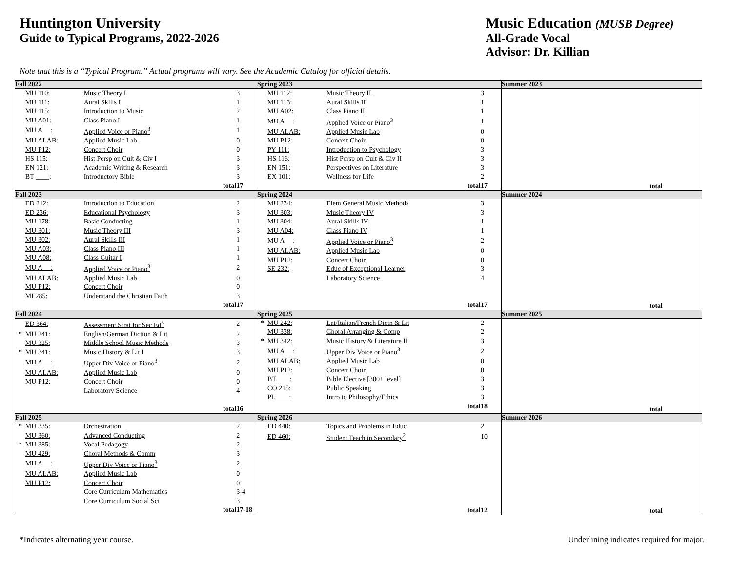Huntington University
Guide to Typical Programs, 2022-2026
Music Education (MUSB Degree)
All-Grade Vocal
Advisor: Dr. Killian
Note that this is a “Typical Program.” Actual programs will vary. See the Academic Catalog for official details.
| Fall 2022 | Spring 2023 | Summer 2023 |
| --- | --- | --- |
| / / MU 110: / Music Theory I / 3 / / / MU 111: / Aural Skills I / 1 / / / MU 115: / Introduction to Music / 2 / / / MU A01: / Class Piano I / 1 / / / MU A __: / Applied Voice or Piano<sup>3</sup> / 1 / / / MU ALAB: / Applied Music Lab / 0 / / / MU P12: / Concert Choir / 0 / / / HS 115: / Hist Persp on Cult & Civ I / 3 / / / EN 121: / Academic Writing & Research / 3 / / / BT ____: / Introductory Bible / 3 / / total / / / 17 / | / / MU 112: / Music Theory II / 3 / / / MU 113: / Aural Skills II / 1 / / / MU A02: / Class Piano II / 1 / / / MU A __: / Applied Voice or Piano<sup>3</sup> / 1 / / / MU ALAB: / Applied Music Lab / 0 / / / MU P12: / Concert Choir / 0 / / / PY 111: / Introduction to Psychology / 3 / / / HS 116: / Hist Persp on Cult & Civ II / 3 / / / EN 151: / Perspectives on Literature / 3 / / / EX 101: / Wellness for Life / 2 / / total / / / 17 / | total |
| Fall 2023 | Spring 2024 | Summer 2024 |
| / / ED 212: / Introduction to Education / 2 / / / ED 236: / Educational Psychology / 3 / / / MU 178: / Basic Conducting / 1 / / / MU 301: / Music Theory III / 3 / / / MU 302: / Aural Skills III / 1 / / / MU A03: / Class Piano III / 1 / / / MU A08: / Class Guitar I / 1 / / / MU A __: / Applied Voice or Piano<sup>3</sup> / 2 / / / MU ALAB: / Applied Music Lab / 0 / / / MU P12: / Concert Choir / 0 / / / MI 285: / Understand the Christian Faith / 3 / / total / / / 17 / | / / MU 234: / Elem General Music Methods / 3 / / / MU 303: / Music Theory IV / 3 / / / MU 304: / Aural Skills IV / 1 / / / MU A04: / Class Piano IV / 1 / / / MU A __: / Applied Voice or Piano<sup>3</sup> / 2 / / / MU ALAB: / Applied Music Lab / 0 / / / MU P12: / Concert Choir / 0 / / / SE 232: / Educ of Exceptional Learner / 3 / / / / Laboratory Science / 4 / / total / / / 17 / | total |
| Fall 2024 | Spring 2025 | Summer 2025 |
| / / ED 364: / Assessment Strat for Sec Ed<sup>5</sup> / 2 / / * / MU 241: / English/German Diction & Lit / 2 / / / MU 325: / Middle School Music Methods / 3 / / * / MU 341: / Music History & Lit I / 3 / / / MU A __: / Upper Div Voice or Piano<sup>3</sup> / 2 / / / MU ALAB: / Applied Music Lab / 0 / / / MU P12: / Concert Choir / 0 / / / / Laboratory Science / 4 / / total / / / 16 / | / * / MU 242: / Lat/Italian/French Dictn & Lit / 2 / / / MU 338: / Choral Arranging & Comp / 2 / / * / MU 342: / Music History & Literature II / 3 / / / MU A __: / Upper Div Voice or Piano<sup>3</sup> / 2 / / / MU ALAB: / Applied Music Lab / 0 / / / MU P12: / Concert Choir / 0 / / / BT____: / Bible Elective [300+ level] / 3 / / / CO 215: / Public Speaking / 3 / / / PL____: / Intro to Philosophy/Ethics / 3 / / total / / / 18 / | total |
| Fall 2025 | Spring 2026 | Summer 2026 |
| / * / MU 335: / Orchestration / 2 / / / MU 360: / Advanced Conducting / 2 / / * / MU 385: / Vocal Pedagogy / 2 / / / MU 429: / Choral Methods & Comm / 3 / / / MU A __: / Upper Div Voice or Piano<sup>3</sup> / 2 / / / MU ALAB: / Applied Music Lab / 0 / / / MU P12: / Concert Choir / 0 / / / / Core Curriculum Mathematics / 3-4 / / / / Core Curriculum Social Sci / 3 / / total / / / 17-18 / | / / ED 440: / Topics and Problems in Educ / 2 / / / ED 460: / Student Teach in Secondary<sup>2</sup> / 10 / / total / / / 12 / | total |
*Indicates alternating year course. Underlining indicates required for major.